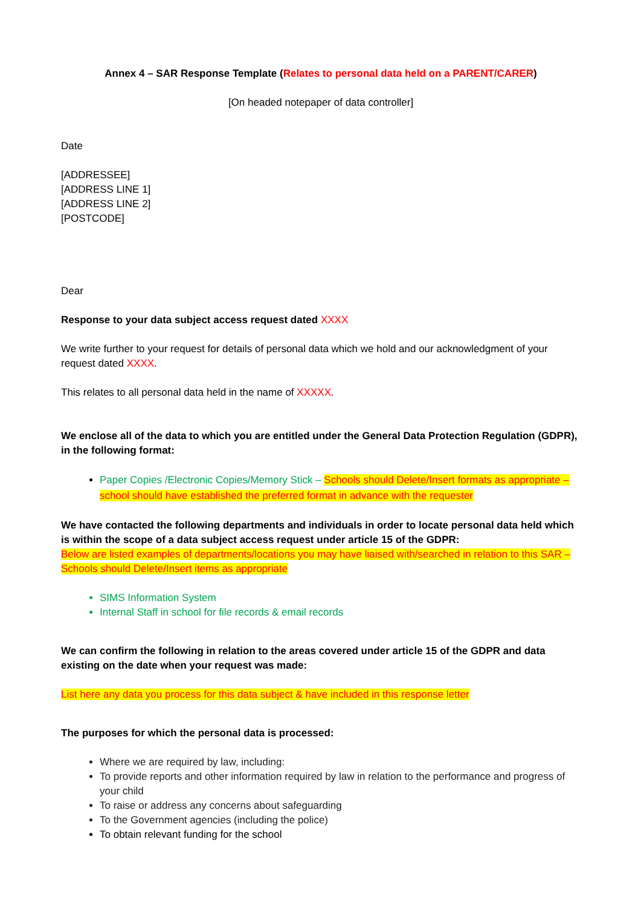Annex 4 – SAR Response Template (Relates to personal data held on a PARENT/CARER)
[On headed notepaper of data controller]
Date
[ADDRESSEE]
[ADDRESS LINE 1]
[ADDRESS LINE 2]
[POSTCODE]
Dear
Response to your data subject access request dated XXXX
We write further to your request for details of personal data which we hold and our acknowledgment of your request dated XXXX.
This relates to all personal data held in the name of XXXXX.
We enclose all of the data to which you are entitled under the General Data Protection Regulation (GDPR), in the following format:
Paper Copies /Electronic Copies/Memory Stick – Schools should Delete/Insert formats as appropriate – school should have established the preferred format in advance with the requester
We have contacted the following departments and individuals in order to locate personal data held which is within the scope of a data subject access request under article 15 of the GDPR:
Below are listed examples of departments/locations you may have liaised with/searched in relation to this SAR – Schools should Delete/Insert items as appropriate
SIMS Information System
Internal Staff in school for file records & email records
We can confirm the following in relation to the areas covered under article 15 of the GDPR and data existing on the date when your request was made:
List here any data you process for this data subject & have included in this response letter
The purposes for which the personal data is processed:
Where we are required by law, including:
To provide reports and other information required by law in relation to the performance and progress of your child
To raise or address any concerns about safeguarding
To the Government agencies (including the police)
To obtain relevant funding for the school